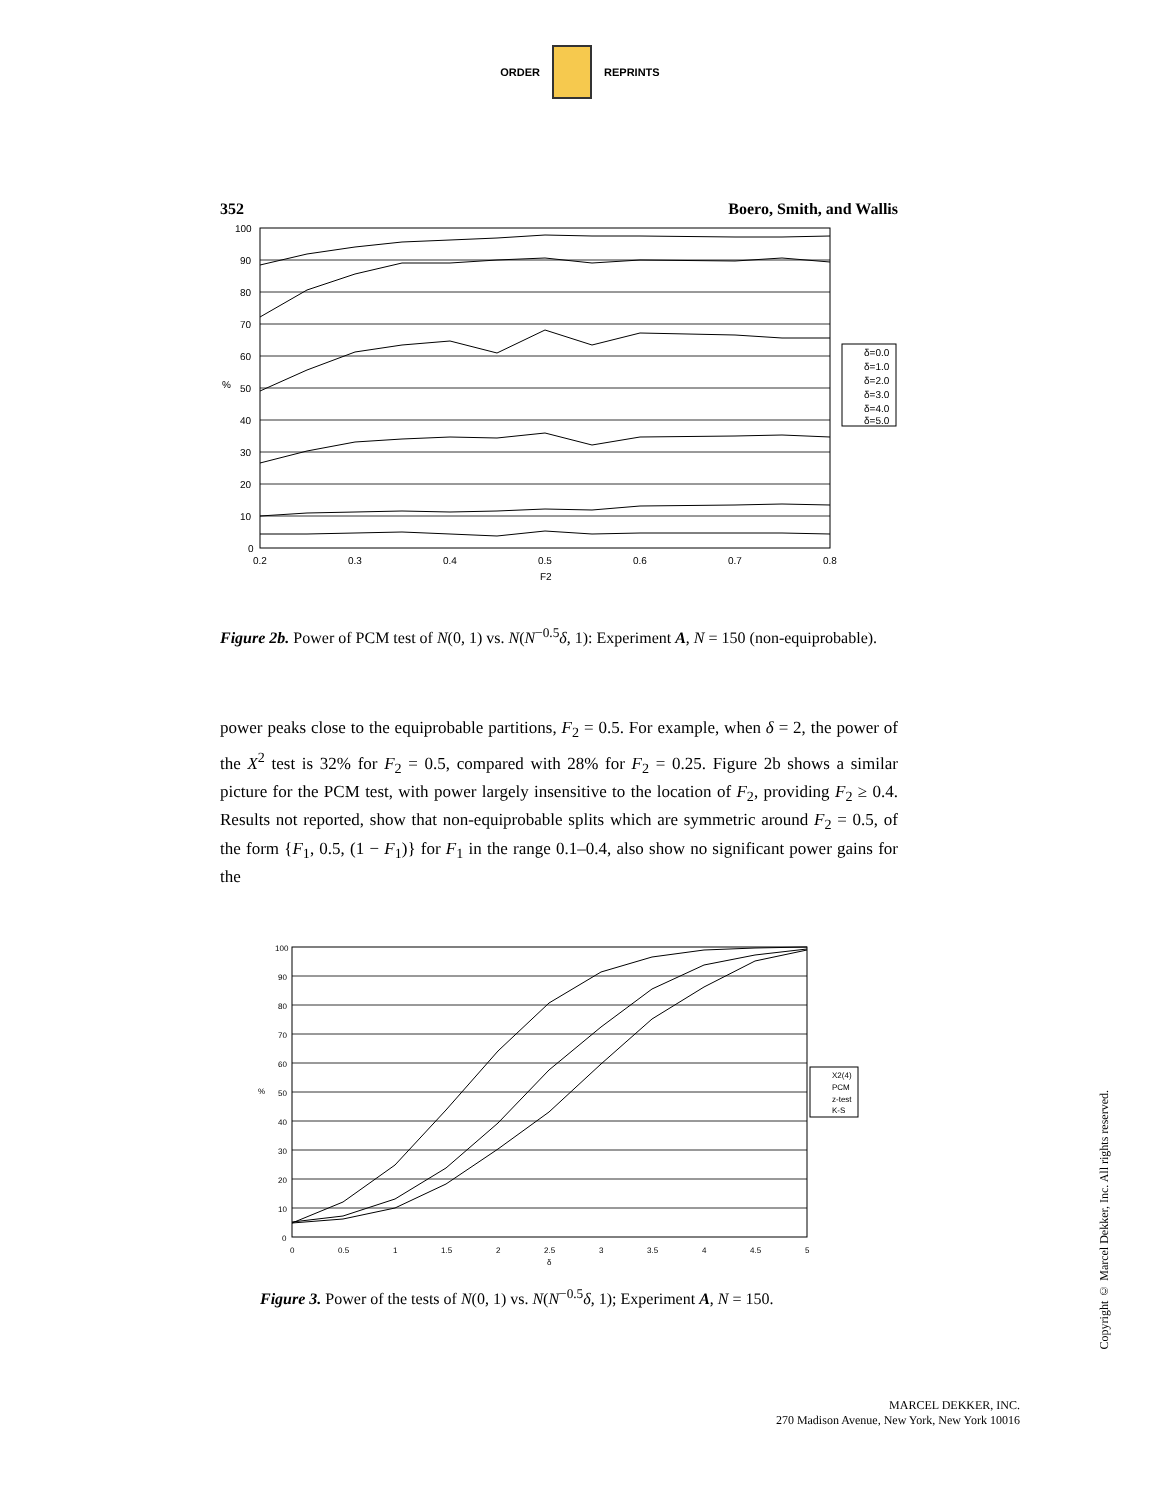ORDER REPRINTS
352 Boero, Smith, and Wallis
100
90
80
70
60
50
40
30
20
10
0
%
0.2
0.3
0.4
0.5
0.6
0.7
0.8
F2
δ=0.0
δ=1.0
δ=2.0
δ=3.0
δ=4.0
δ=5.0
Figure 2b. Power of PCM test of N(0, 1) vs. N(N<sup>−0.5</sup>δ, 1): Experiment A, N = 150 (non-equiprobable).
power peaks close to the equiprobable partitions, F<sub>2</sub> = 0.5. For example, when δ = 2, the power of the X<sup>2</sup> test is 32% for F<sub>2</sub> = 0.5, compared with 28% for F<sub>2</sub> = 0.25. Figure 2b shows a similar picture for the PCM test, with power largely insensitive to the location of F<sub>2</sub>, providing F<sub>2</sub> ≥ 0.4. Results not reported, show that non-equiprobable splits which are symmetric around F<sub>2</sub> = 0.5, of the form {F<sub>1</sub>, 0.5, (1 − F<sub>1</sub>)} for F<sub>1</sub> in the range 0.1–0.4, also show no significant power gains for the
100
90
80
70
60
50
40
30
20
10
0
%
0
0.5
1
1.5
2
2.5
3
3.5
4
4.5
5
δ
X2(4)
PCM
z-test
K-S
Figure 3. Power of the tests of N(0, 1) vs. N(N<sup>−0.5</sup>δ, 1); Experiment A, N = 150.
Copyright © Marcel Dekker, Inc. All rights reserved.
MARCEL DEKKER, INC.
270 Madison Avenue, New York, New York 10016